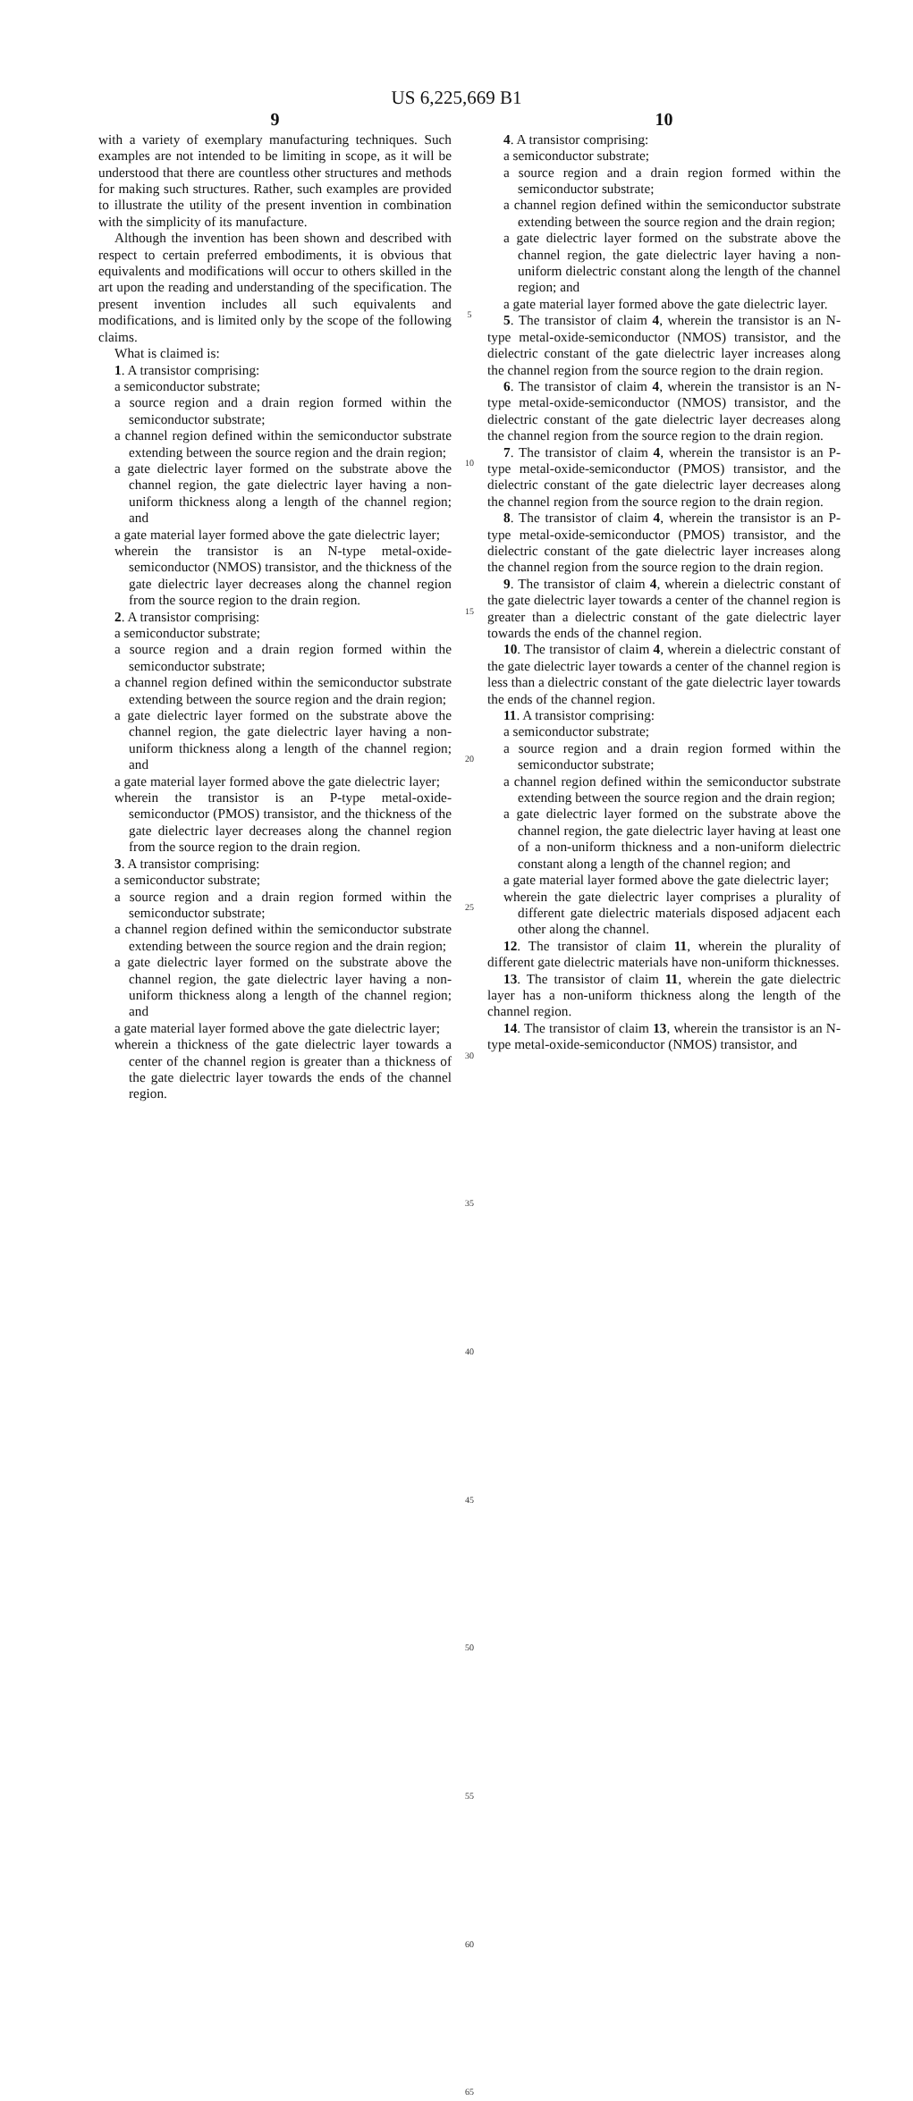US 6,225,669 B1
9
with a variety of exemplary manufacturing techniques. Such examples are not intended to be limiting in scope, as it will be understood that there are countless other structures and methods for making such structures. Rather, such examples are provided to illustrate the utility of the present invention in combination with the simplicity of its manufacture.
Although the invention has been shown and described with respect to certain preferred embodiments, it is obvious that equivalents and modifications will occur to others skilled in the art upon the reading and understanding of the specification. The present invention includes all such equivalents and modifications, and is limited only by the scope of the following claims.
What is claimed is:
1. A transistor comprising:
a semiconductor substrate;
a source region and a drain region formed within the semiconductor substrate;
a channel region defined within the semiconductor substrate extending between the source region and the drain region;
a gate dielectric layer formed on the substrate above the channel region, the gate dielectric layer having a non-uniform thickness along a length of the channel region; and
a gate material layer formed above the gate dielectric layer;
wherein the transistor is an N-type metal-oxide-semiconductor (NMOS) transistor, and the thickness of the gate dielectric layer decreases along the channel region from the source region to the drain region.
2. A transistor comprising:
a semiconductor substrate;
a source region and a drain region formed within the semiconductor substrate;
a channel region defined within the semiconductor substrate extending between the source region and the drain region;
a gate dielectric layer formed on the substrate above the channel region, the gate dielectric layer having a non-uniform thickness along a length of the channel region; and
a gate material layer formed above the gate dielectric layer;
wherein the transistor is an P-type metal-oxide-semiconductor (PMOS) transistor, and the thickness of the gate dielectric layer decreases along the channel region from the source region to the drain region.
3. A transistor comprising:
a semiconductor substrate;
a source region and a drain region formed within the semiconductor substrate;
a channel region defined within the semiconductor substrate extending between the source region and the drain region;
a gate dielectric layer formed on the substrate above the channel region, the gate dielectric layer having a non-uniform thickness along a length of the channel region; and
a gate material layer formed above the gate dielectric layer;
wherein a thickness of the gate dielectric layer towards a center of the channel region is greater than a thickness of the gate dielectric layer towards the ends of the channel region.
5
10
15
20
25
30
35
40
45
50
55
60
65
10
4. A transistor comprising:
a semiconductor substrate;
a source region and a drain region formed within the semiconductor substrate;
a channel region defined within the semiconductor substrate extending between the source region and the drain region;
a gate dielectric layer formed on the substrate above the channel region, the gate dielectric layer having a non-uniform dielectric constant along the length of the channel region; and
a gate material layer formed above the gate dielectric layer.
5. The transistor of claim 4, wherein the transistor is an N-type metal-oxide-semiconductor (NMOS) transistor, and the dielectric constant of the gate dielectric layer increases along the channel region from the source region to the drain region.
6. The transistor of claim 4, wherein the transistor is an N-type metal-oxide-semiconductor (NMOS) transistor, and the dielectric constant of the gate dielectric layer decreases along the channel region from the source region to the drain region.
7. The transistor of claim 4, wherein the transistor is an P-type metal-oxide-semiconductor (PMOS) transistor, and the dielectric constant of the gate dielectric layer decreases along the channel region from the source region to the drain region.
8. The transistor of claim 4, wherein the transistor is an P-type metal-oxide-semiconductor (PMOS) transistor, and the dielectric constant of the gate dielectric layer increases along the channel region from the source region to the drain region.
9. The transistor of claim 4, wherein a dielectric constant of the gate dielectric layer towards a center of the channel region is greater than a dielectric constant of the gate dielectric layer towards the ends of the channel region.
10. The transistor of claim 4, wherein a dielectric constant of the gate dielectric layer towards a center of the channel region is less than a dielectric constant of the gate dielectric layer towards the ends of the channel region.
11. A transistor comprising:
a semiconductor substrate;
a source region and a drain region formed within the semiconductor substrate;
a channel region defined within the semiconductor substrate extending between the source region and the drain region;
a gate dielectric layer formed on the substrate above the channel region, the gate dielectric layer having at least one of a non-uniform thickness and a non-uniform dielectric constant along a length of the channel region; and
a gate material layer formed above the gate dielectric layer;
wherein the gate dielectric layer comprises a plurality of different gate dielectric materials disposed adjacent each other along the channel.
12. The transistor of claim 11, wherein the plurality of different gate dielectric materials have non-uniform thicknesses.
13. The transistor of claim 11, wherein the gate dielectric layer has a non-uniform thickness along the length of the channel region.
14. The transistor of claim 13, wherein the transistor is an N-type metal-oxide-semiconductor (NMOS) transistor, and